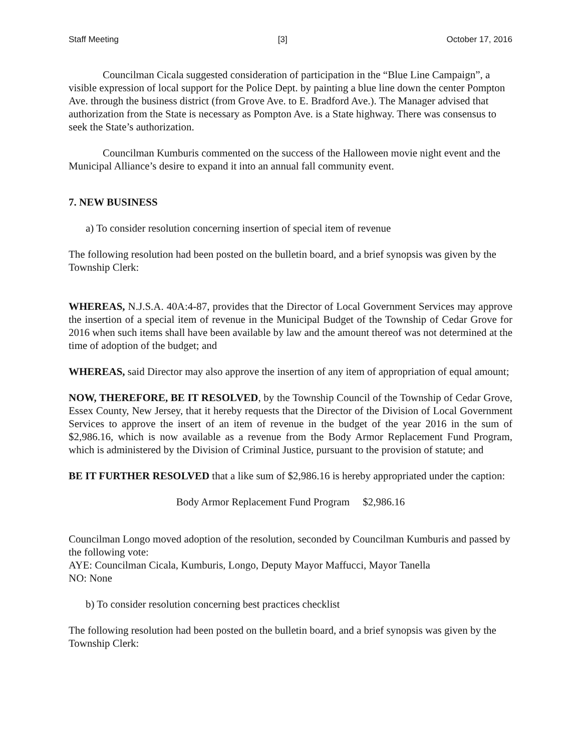Staff Meeting [3] October 17, 2016
Councilman Cicala suggested consideration of participation in the “Blue Line Campaign”, a visible expression of local support for the Police Dept. by painting a blue line down the center Pompton Ave. through the business district (from Grove Ave. to E. Bradford Ave.). The Manager advised that authorization from the State is necessary as Pompton Ave. is a State highway. There was consensus to seek the State’s authorization.
Councilman Kumburis commented on the success of the Halloween movie night event and the Municipal Alliance’s desire to expand it into an annual fall community event.
7. NEW BUSINESS
a) To consider resolution concerning insertion of special item of revenue
The following resolution had been posted on the bulletin board, and a brief synopsis was given by the Township Clerk:
WHEREAS, N.J.S.A. 40A:4-87, provides that the Director of Local Government Services may approve the insertion of a special item of revenue in the Municipal Budget of the Township of Cedar Grove for 2016 when such items shall have been available by law and the amount thereof was not determined at the time of adoption of the budget; and
WHEREAS, said Director may also approve the insertion of any item of appropriation of equal amount;
NOW, THEREFORE, BE IT RESOLVED, by the Township Council of the Township of Cedar Grove, Essex County, New Jersey, that it hereby requests that the Director of the Division of Local Government Services to approve the insert of an item of revenue in the budget of the year 2016 in the sum of $2,986.16, which is now available as a revenue from the Body Armor Replacement Fund Program, which is administered by the Division of Criminal Justice, pursuant to the provision of statute; and
BE IT FURTHER RESOLVED that a like sum of $2,986.16 is hereby appropriated under the caption:
Body Armor Replacement Fund Program $2,986.16
Councilman Longo moved adoption of the resolution, seconded by Councilman Kumburis and passed by the following vote:
AYE: Councilman Cicala, Kumburis, Longo, Deputy Mayor Maffucci, Mayor Tanella
NO: None
b) To consider resolution concerning best practices checklist
The following resolution had been posted on the bulletin board, and a brief synopsis was given by the Township Clerk: